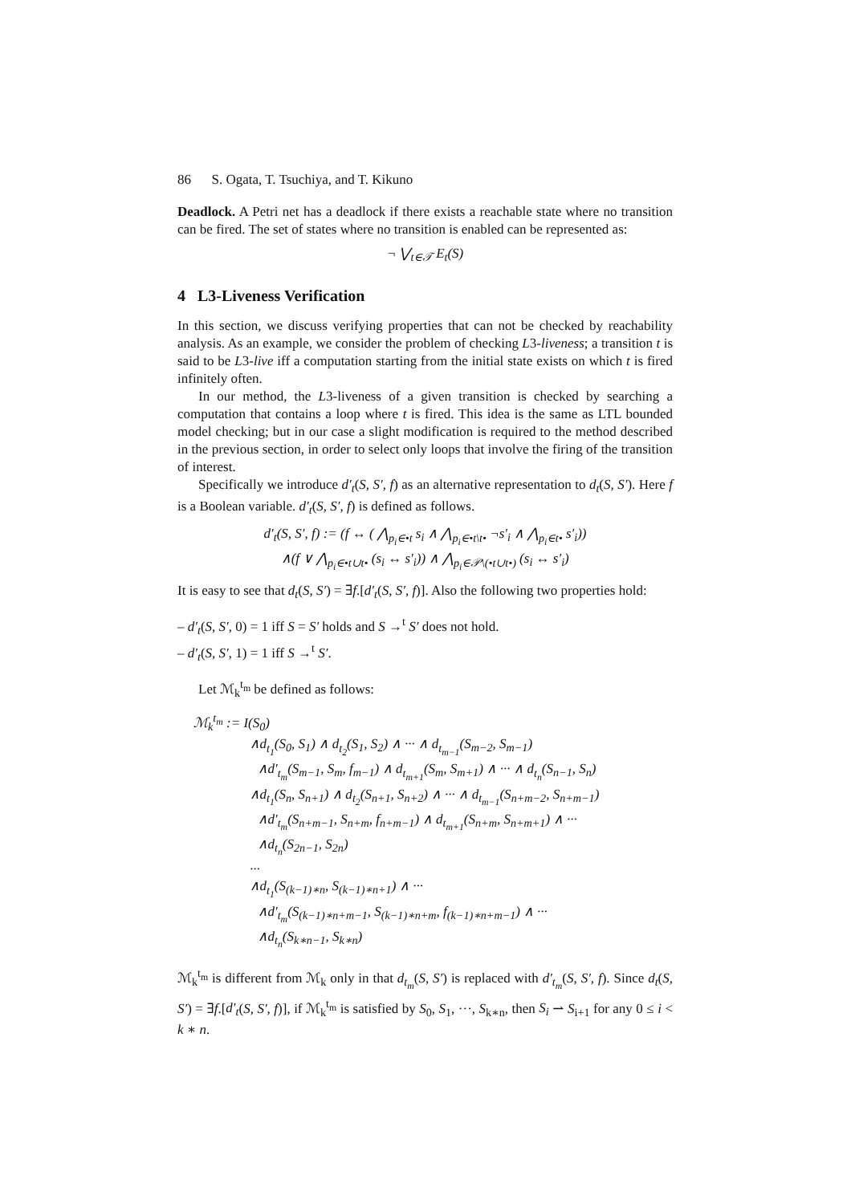86 S. Ogata, T. Tsuchiya, and T. Kikuno
Deadlock. A Petri net has a deadlock if there exists a reachable state where no transition can be fired. The set of states where no transition is enabled can be represented as:
¬ ⋁<sub>t∈𝒯</sub> E<sub>t</sub>(S)
4 L3-Liveness Verification
In this section, we discuss verifying properties that can not be checked by reachability analysis. As an example, we consider the problem of checking L3-liveness; a transition t is said to be L3-live iff a computation starting from the initial state exists on which t is fired infinitely often.
In our method, the L3-liveness of a given transition is checked by searching a computation that contains a loop where t is fired. This idea is the same as LTL bounded model checking; but in our case a slight modification is required to the method described in the previous section, in order to select only loops that involve the firing of the transition of interest.
Specifically we introduce d′<sub>t</sub>(S, S′, f) as an alternative representation to d<sub>t</sub>(S, S′). Here f is a Boolean variable. d′<sub>t</sub>(S, S′, f) is defined as follows.
d′<sub>t</sub>(S, S′, f) := (f ↔ ( ⋀<sub>p<sub>i</sub>∈•t</sub> s<sub>i</sub> ∧ ⋀<sub>p<sub>i</sub>∈•t\t•</sub> ¬s′<sub>i</sub> ∧ ⋀<sub>p<sub>i</sub>∈t•</sub> s′<sub>i</sub>))
∧(f ∨ ⋀<sub>p<sub>i</sub>∈•t∪t•</sub> (s<sub>i</sub> ↔ s′<sub>i</sub>)) ∧ ⋀<sub>p<sub>i</sub>∈𝒫\(•t∪t•)</sub> (s<sub>i</sub> ↔ s′<sub>i</sub>)
It is easy to see that d<sub>t</sub>(S, S′) = ∃f.[d′<sub>t</sub>(S, S′, f)]. Also the following two properties hold:
– d′<sub>t</sub>(S, S′, 0) = 1 iff S = S′ holds and S →<sup>t</sup> S′ does not hold.
– d′<sub>t</sub>(S, S′, 1) = 1 iff S →<sup>t</sup> S′.
Let ℳ<sub>k</sub><sup>t<sub>m</sub></sup> be defined as follows:
ℳ<sub>k</sub><sup>t<sub>m</sub></sup> := I(S<sub>0</sub>)
∧d<sub>t<sub>1</sub></sub>(S<sub>0</sub>, S<sub>1</sub>) ∧ d<sub>t<sub>2</sub></sub>(S<sub>1</sub>, S<sub>2</sub>) ∧ ··· ∧ d<sub>t<sub>m−1</sub></sub>(S<sub>m−2</sub>, S<sub>m−1</sub>)
∧d′<sub>t<sub>m</sub></sub>(S<sub>m−1</sub>, S<sub>m</sub>, f<sub>m−1</sub>) ∧ d<sub>t<sub>m+1</sub></sub>(S<sub>m</sub>, S<sub>m+1</sub>) ∧ ··· ∧ d<sub>t<sub>n</sub></sub>(S<sub>n−1</sub>, S<sub>n</sub>)
∧d<sub>t<sub>1</sub></sub>(S<sub>n</sub>, S<sub>n+1</sub>) ∧ d<sub>t<sub>2</sub></sub>(S<sub>n+1</sub>, S<sub>n+2</sub>) ∧ ··· ∧ d<sub>t<sub>m−1</sub></sub>(S<sub>n+m−2</sub>, S<sub>n+m−1</sub>)
∧d′<sub>t<sub>m</sub></sub>(S<sub>n+m−1</sub>, S<sub>n+m</sub>, f<sub>n+m−1</sub>) ∧ d<sub>t<sub>m+1</sub></sub>(S<sub>n+m</sub>, S<sub>n+m+1</sub>) ∧ ···
∧d<sub>t<sub>n</sub></sub>(S<sub>2n−1</sub>, S<sub>2n</sub>)
···
∧d<sub>t<sub>1</sub></sub>(S<sub>(k−1)∗n</sub>, S<sub>(k−1)∗n+1</sub>) ∧ ···
∧d′<sub>t<sub>m</sub></sub>(S<sub>(k−1)∗n+m−1</sub>, S<sub>(k−1)∗n+m</sub>, f<sub>(k−1)∗n+m−1</sub>) ∧ ···
∧d<sub>t<sub>n</sub></sub>(S<sub>k∗n−1</sub>, S<sub>k∗n</sub>)
ℳ<sub>k</sub><sup>t<sub>m</sub></sup> is different from ℳ<sub>k</sub> only in that d<sub>t<sub>m</sub></sub>(S, S′) is replaced with d′<sub>t<sub>m</sub></sub>(S, S′, f). Since d<sub>t</sub>(S, S′) = ∃f.[d′<sub>t</sub>(S, S′, f)], if ℳ<sub>k</sub><sup>t<sub>m</sub></sup> is satisfied by S<sub>0</sub>, S<sub>1</sub>, ···, S<sub>k∗n</sub>, then S<sub>i</sub> ⇀ S<sub>i+1</sub> for any 0 ≤ i < k ∗ n.